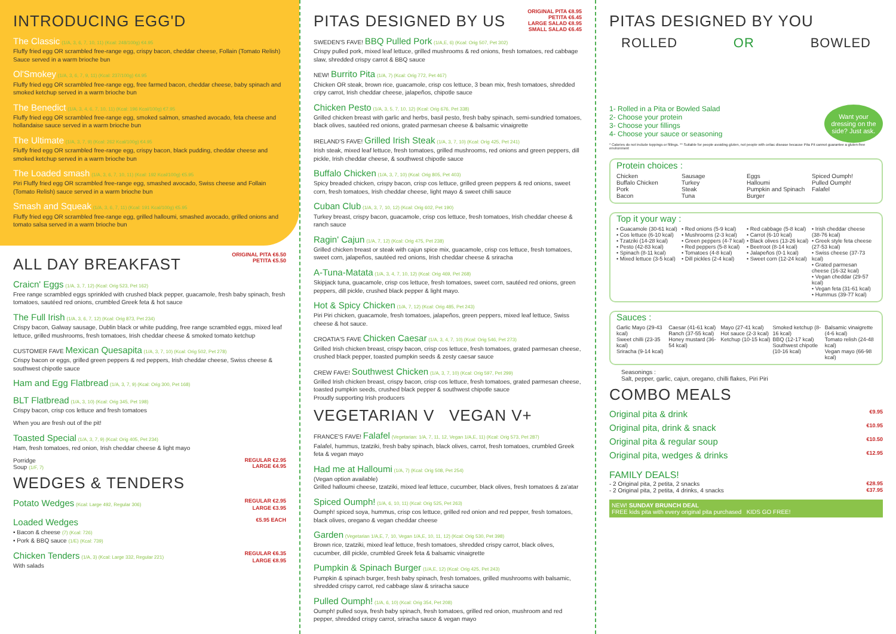INTRODUCING EGG'D
The Classic (1/A, 3, 6, 7, 10, 11) (Kcal: 248/100g) €4.95
Fluffy fried egg OR scrambled free-range egg, crispy bacon, cheddar cheese, Follain (Tomato Relish) Sauce served in a warm brioche bun
Ol'Smokey (1/A, 3, 6, 7, 9, 11) (Kcal: 237/100g) €4.95
Fluffy fried egg OR scrambled free-range egg, free farmed bacon, cheddar cheese, baby spinach and smoked ketchup served in a warm brioche bun
The Benedict (1/A, 3, 4, 6, 7, 10, 11) (Kcal: 196 Kcal/100g) €7.95
Fluffy fried egg OR scrambled free-range egg, smoked salmon, smashed avocado, feta cheese and hollandaise sauce served in a warm brioche bun
The Ultimate (1/A, 3, 7, 9) (Kcal: 262 Kcal/100g) €4.95
Fluffy fried egg OR scrambled free-range egg, crispy bacon, black pudding, cheddar cheese and smoked ketchup served in a warm brioche bun
The Loaded smash (1/A, 3, 6, 7, 10, 11) (Kcal: 192 Kcal/100g) €5.95
Piri Fluffy fried egg OR scrambled free-range egg, smashed avocado, Swiss cheese and Follain (Tomato Relish) sauce served in a warm brioche bun
Smash and Squeak (1/A, 3, 6, 7, 11) (Kcal: 191 Kcal/100g) €5.95
Fluffy fried egg OR scrambled free-range egg, grilled halloumi, smashed avocado, grilled onions and tomato salsa served in a warm brioche bun
ALL DAY BREAKFAST
ORIGINAL PITA €6.50
PETITA €5.50
Craicn' Eggs (1/A, 3, 7, 12) (Kcal: Orig 523, Pet 162)
Free range scrambled eggs sprinkled with crushed black pepper, guacamole, fresh baby spinach, fresh tomatoes, sautéed red onions, crumbled Greek feta & hot sauce
The Full Irish (1/A, 3, 6, 7, 12) (Kcal: Orig 873, Pet 234)
Crispy bacon, Galway sausage, Dublin black or white pudding, free range scrambled eggs, mixed leaf lettuce, grilled mushrooms, fresh tomatoes, Irish cheddar cheese & smoked tomato ketchup
CUSTOMER FAVE Mexican Quesapita (1/A, 3, 7, 10) (Kcal: Orig 502, Pet 278)
Crispy bacon or eggs, grilled green peppers & red peppers, Irish cheddar cheese, Swiss cheese & southwest chipotle sauce
Ham and Egg Flatbread (1/A, 3, 7, 9) (Kcal: Orig 300, Pet 168)
BLT Flatbread (1/A, 3, 10) (Kcal: Orig 345, Pet 198)
Crispy bacon, crisp cos lettuce and fresh tomatoes
When you are fresh out of the pit!
Toasted Special (1/A, 3, 7, 9) (Kcal: Orig 405, Pet 234)
Ham, fresh tomatoes, red onion, Irish cheddar cheese & light mayo
Porridge
Soup (1/F, 7)
REGULAR €2.95
LARGE €4.95
WEDGES & TENDERS
Potato Wedges (Kcal: Large 492, Regular 306)
REGULAR €2.95
LARGE €3.95
Loaded Wedges
• Bacon & cheese (7) (Kcal: 726)
• Pork & BBQ sauce (1/E) (Kcal: 739)
€5.95 EACH
Chicken Tenders (1/A, 3) (Kcal: Large 332, Regular 221)
With salads
REGULAR €6.35
LARGE €8.95
PITAS DESIGNED BY US
ORIGINAL PITA €8.95
PETITA €6.45
LARGE SALAD €8.95
SMALL SALAD €6.45
SWEDEN'S FAVE! BBQ Pulled Pork (1/A,E, 6) (Kcal: Orig 507, Pet 302)
Crispy pulled pork, mixed leaf lettuce, grilled mushrooms & red onions, fresh tomatoes, red cabbage slaw, shredded crispy carrot & BBQ sauce
NEW! Burrito Pita (1/A, 7) (Kcal: Orig 772, Pet 467)
Chicken OR steak, brown rice, guacamole, crisp cos lettuce, 3 bean mix, fresh tomatoes, shredded cripy carrot, Irish cheddar cheese, jalapeños, chipotle sauce
Chicken Pesto (1/A, 3, 5, 7, 10, 12) (Kcal: Orig 676, Pet 338)
Grilled chicken breast with garlic and herbs, basil pesto, fresh baby spinach, semi-sundried tomatoes, black olives, sautéed red onions, grated parmesan cheese & balsamic vinaigrette
IRELAND'S FAVE! Grilled Irish Steak (1/A, 3, 7, 10) (Kcal: Orig 425, Pet 241)
Irish steak, mixed leaf lettuce, fresh tomatoes, grilled mushrooms, red onions and green peppers, dill pickle, Irish cheddar cheese, & southwest chipotle sauce
Buffalo Chicken (1/A, 3, 7, 10) (Kcal: Orig 805, Pet 403)
Spicy breaded chicken, crispy bacon, crisp cos lettuce, grilled green peppers & red onions, sweet corn, fresh tomatoes, Irish cheddar cheese, light mayo & sweet chilli sauce
Cuban Club (1/A, 3, 7, 10, 12) (Kcal: Orig 602, Pet 190)
Turkey breast, crispy bacon, guacamole, crisp cos lettuce, fresh tomatoes, Irish cheddar cheese & ranch sauce
Ragin' Cajun (1/A, 7, 12) (Kcal: Orig 475, Pet 238)
Grilled chicken breast or steak with cajun spice mix, guacamole, crisp cos lettuce, fresh tomatoes, sweet corn, jalapeños, sautéed red onions, Irish cheddar cheese & sriracha
A-Tuna-Matata (1/A, 3, 4, 7, 10, 12) (Kcal: Orig 469, Pet 268)
Skipjack tuna, guacamole, crisp cos lettuce, fresh tomatoes, sweet corn, sautéed red onions, green peppers, dill pickle, crushed black pepper & light mayo.
Hot & Spicy Chicken (1/A, 7, 12) (Kcal: Orig 485, Pet 243)
Piri Piri chicken, guacamole, fresh tomatoes, jalapeños, green peppers, mixed leaf lettuce, Swiss cheese & hot sauce.
CROATIA'S FAVE Chicken Caesar (1/A, 3, 4, 7, 10) (Kcal: Orig 546, Pet 273)
Grilled Irish chicken breast, crispy bacon, crisp cos lettuce, fresh tomatoes, grated parmesan cheese, crushed black pepper, toasted pumpkin seeds & zesty caesar sauce
CREW FAVE! Southwest Chicken (1/A, 3, 7, 10) (Kcal: Orig 597, Pet 299)
Grilled Irish chicken breast, crispy bacon, crisp cos lettuce, fresh tomatoes, grated parmesan cheese, toasted pumpkin seeds, crushed black pepper & southwest chipotle sauce
Proudly supporting Irish producers
VEGETARIAN V VEGAN V+
FRANCE'S FAVE! Falafel (Vegetarian: 1/A, 7, 11, 12, Vegan 1/A,E, 11) (Kcal: Orig 573, Pet 287)
Falafel, hummus, tzatziki, fresh baby spinach, black olives, carrot, fresh tomatoes, crumbled Greek feta & vegan mayo
Had me at Halloumi (1/A, 7) (Kcal: Orig 508, Pet 254)
(Vegan option available)
Grilled halloumi cheese, tzatziki, mixed leaf lettuce, cucumber, black olives, fresh tomatoes & za'atar
Spiced Oumph! (1/A, 6, 10, 11) (Kcal: Orig 525, Pet 263)
Oumph! spiced soya, hummus, crisp cos lettuce, grilled red onion and red pepper, fresh tomatoes, black olives, oregano & vegan cheddar cheese
Garden (Vegetarian 1/A,E, 7, 10, Vegan 1/A,E, 10, 11, 12) (Kcal: Orig 530, Pet 398)
Brown rice, tzatziki, mixed leaf lettuce, fresh tomatoes, shredded crispy carrot, black olives, cucumber, dill pickle, crumbled Greek feta & balsamic vinaigrette
Pumpkin & Spinach Burger (1/A,E, 12) (Kcal: Orig 425, Pet 243)
Pumpkin & spinach burger, fresh baby spinach, fresh tomatoes, grilled mushrooms with balsamic, shredded crispy carrot, red cabbage slaw & sriracha sauce
Pulled Oumph! (1/A, 6, 10) (Kcal: Orig 354, Pet 208)
Oumph! pulled soya, fresh baby spinach, fresh tomatoes, grilled red onion, mushroom and red pepper, shredded crispy carrot, sriracha sauce & vegan mayo
PITAS DESIGNED BY YOU
ROLLED OR BOWLED
1- Rolled in a Pita or Bowled Salad
2- Choose your protein
3- Choose your fillings
4- Choose your sauce or seasoning
Want your dressing on the side? Just ask.
* Calories do not include toppings or fillings. ** Suitable for people avoiding gluten, not people with celiac disease because Pita Pit cannot guarantee a gluten-free environment
Protein choices :
Chicken
Buffalo Chicken
Pork
Bacon
Sausage
Turkey
Steak
Tuna
Eggs
Halloumi
Pumpkin and Spinach
Burger
Spiced Oumph!
Pulled Oumph!
Falafel
Top it your way :
• Guacamole (30-61 kcal)
• Cos lettuce (6-10 kcal)
• Tzatziki (14-28 kcal)
• Pesto (42-83 kcal)
• Spinach (8-11 kcal)
• Mixed lettuce (3-5 kcal)
• Red onions (5-9 kcal)
• Mushrooms (2-3 kcal)
• Green peppers (4-7 kcal)
• Red peppers (5-8 kcal)
• Tomatoes (4-8 kcal)
• Dill pickles (2-4 kcal)
• Red cabbage (5-8 kcal)
• Carrot (6-10 kcal)
• Black olives (13-26 kcal)
• Beetroot (8-14 kcal)
• Jalapeños (0-1 kcal)
• Sweet corn (12-24 kcal)
• Irish cheddar cheese (38-76 kcal)
• Greek style feta cheese (27-53 kcal)
• Swiss cheese (37-73 kcal)
• Grated parmesan cheese (16-32 kcal)
• Vegan cheddar (29-57 kcal)
• Vegan feta (31-61 kcal)
• Hummus (39-77 kcal)
Sauces :
Garlic Mayo (29-43 kcal)
Sweet chilli (23-35 kcal)
Sriracha (9-14 kcal)
Caesar (41-61 kcal)
Ranch (37-55 kcal)
Honey mustard (36-54 kcal)
Mayo (27-41 kcal)
Hot sauce (2-3 kcal)
Ketchup (10-15 kcal)
Smoked ketchup (8-16 kcal)
BBQ (12-17 kcal)
Southwest chipotle (10-16 kcal)
Balsamic vinaigrette (4-6 kcal)
Tomato relish (24-48 kcal)
Vegan mayo (66-98 kcal)
Seasonings :
Salt, pepper, garlic, cajun, oregano, chilli flakes, Piri Piri
COMBO MEALS
Original pita & drink €9.95
Original pita, drink & snack €10.95
Original pita & regular soup €10.50
Original pita, wedges & drinks €12.95
FAMILY DEALS!
- 2 Original pita, 2 petita, 2 snacks €28.95
- 2 Original pita, 2 petita, 4 drinks, 4 snacks €37.95
NEW! SUNDAY BRUNCH DEAL
FREE kids pita with every original pita purchased KIDS GO FREE!